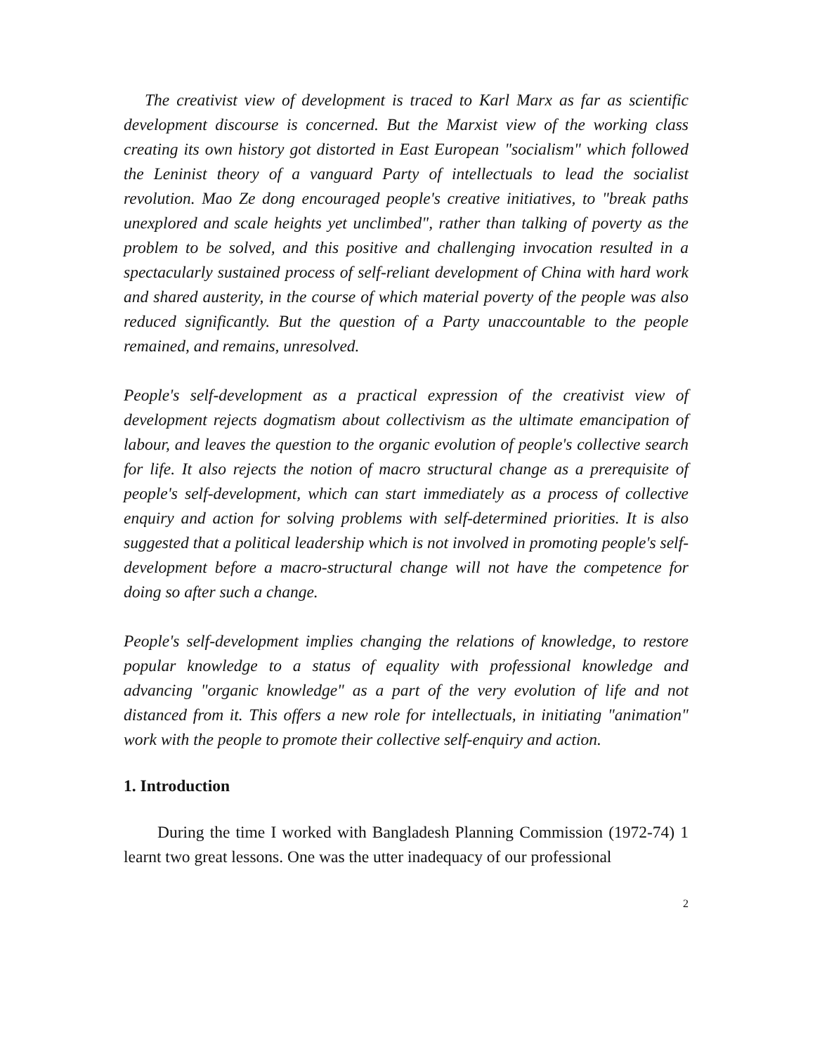The creativist view of development is traced to Karl Marx as far as scientific development discourse is concerned. But the Marxist view of the working class creating its own history got distorted in East European "socialism" which followed the Leninist theory of a vanguard Party of intellectuals to lead the socialist revolution. Mao Ze dong encouraged people's creative initiatives, to "break paths unexplored and scale heights yet unclimbed", rather than talking of poverty as the problem to be solved, and this positive and challenging invocation resulted in a spectacularly sustained process of self-reliant development of China with hard work and shared austerity, in the course of which material poverty of the people was also reduced significantly. But the question of a Party unaccountable to the people remained, and remains, unresolved.
People's self-development as a practical expression of the creativist view of development rejects dogmatism about collectivism as the ultimate emancipation of labour, and leaves the question to the organic evolution of people's collective search for life. It also rejects the notion of macro structural change as a prerequisite of people's self-development, which can start immediately as a process of collective enquiry and action for solving problems with self-determined priorities. It is also suggested that a political leadership which is not involved in promoting people's self-development before a macro-structural change will not have the competence for doing so after such a change.
People's self-development implies changing the relations of knowledge, to restore popular knowledge to a status of equality with professional knowledge and advancing "organic knowledge" as a part of the very evolution of life and not distanced from it. This offers a new role for intellectuals, in initiating "animation" work with the people to promote their collective self-enquiry and action.
1. Introduction
During the time I worked with Bangladesh Planning Commission (1972-74) 1 learnt two great lessons. One was the utter inadequacy of our professional
2